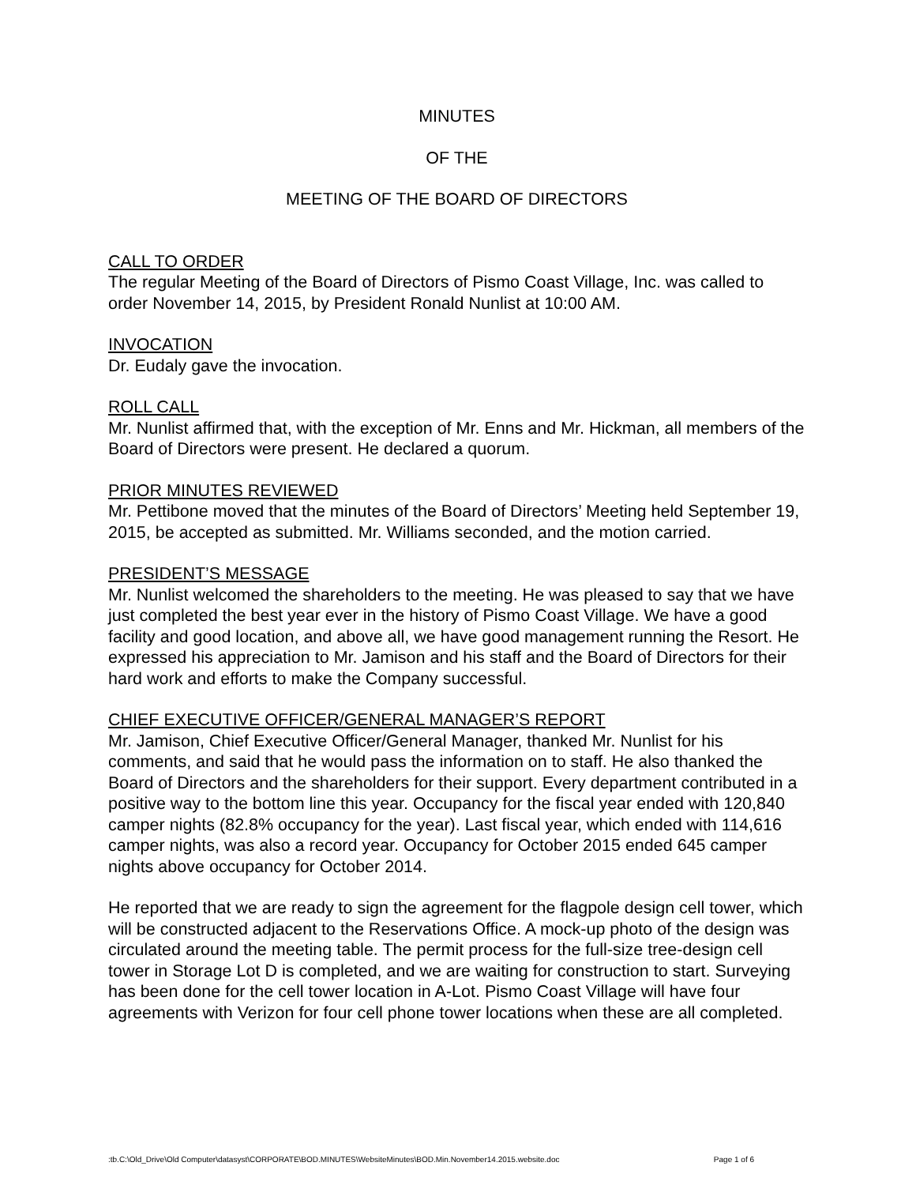MINUTES
OF THE
MEETING OF THE BOARD OF DIRECTORS
CALL TO ORDER
The regular Meeting of the Board of Directors of Pismo Coast Village, Inc. was called to order November 14, 2015, by President Ronald Nunlist at 10:00 AM.
INVOCATION
Dr. Eudaly gave the invocation.
ROLL CALL
Mr. Nunlist affirmed that, with the exception of Mr. Enns and Mr. Hickman, all members of the Board of Directors were present. He declared a quorum.
PRIOR MINUTES REVIEWED
Mr. Pettibone moved that the minutes of the Board of Directors’ Meeting held September 19, 2015, be accepted as submitted. Mr. Williams seconded, and the motion carried.
PRESIDENT’S MESSAGE
Mr. Nunlist welcomed the shareholders to the meeting. He was pleased to say that we have just completed the best year ever in the history of Pismo Coast Village. We have a good facility and good location, and above all, we have good management running the Resort. He expressed his appreciation to Mr. Jamison and his staff and the Board of Directors for their hard work and efforts to make the Company successful.
CHIEF EXECUTIVE OFFICER/GENERAL MANAGER’S REPORT
Mr. Jamison, Chief Executive Officer/General Manager, thanked Mr. Nunlist for his comments, and said that he would pass the information on to staff. He also thanked the Board of Directors and the shareholders for their support. Every department contributed in a positive way to the bottom line this year. Occupancy for the fiscal year ended with 120,840 camper nights (82.8% occupancy for the year). Last fiscal year, which ended with 114,616 camper nights, was also a record year. Occupancy for October 2015 ended 645 camper nights above occupancy for October 2014.
He reported that we are ready to sign the agreement for the flagpole design cell tower, which will be constructed adjacent to the Reservations Office. A mock-up photo of the design was circulated around the meeting table. The permit process for the full-size tree-design cell tower in Storage Lot D is completed, and we are waiting for construction to start. Surveying has been done for the cell tower location in A-Lot. Pismo Coast Village will have four agreements with Verizon for four cell phone tower locations when these are all completed.
:tb.C:\Old_Drive\Old Computer\datasyst\CORPORATE\BOD.MINUTES\WebsiteMinutes\BOD.Min.November14.2015.website.doc Page 1 of 6